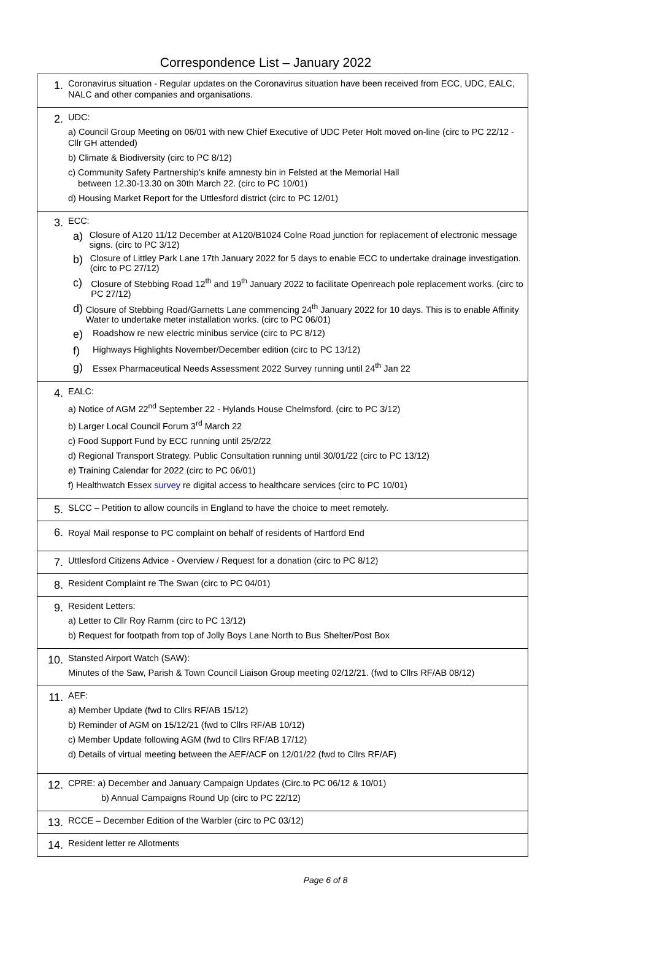Correspondence List – January 2022
| 1. | Coronavirus situation - Regular updates on the Coronavirus situation have been received from ECC, UDC, EALC, NALC and other companies and organisations. |
| 2. | UDC: a) Council Group Meeting on 06/01 with new Chief Executive of UDC Peter Holt moved on-line (circ to PC 22/12 - Cllr GH attended) b) Climate & Biodiversity (circ to PC 8/12) c) Community Safety Partnership's knife amnesty bin in Felsted at the Memorial Hall between 12.30-13.30 on 30th March 22. (circ to PC 10/01) d) Housing Market Report for the Uttlesford district (circ to PC 12/01) |
| 3. | ECC: a) Closure of A120 11/12 December at A120/B1024 Colne Road junction for replacement of electronic message signs. (circ to PC 3/12) b) Closure of Littley Park Lane 17th January 2022 for 5 days to enable ECC to undertake drainage investigation. (circ to PC 27/12) c) Closure of Stebbing Road 12<sup>th</sup> and 19<sup>th</sup> January 2022 to facilitate Openreach pole replacement works. (circ to PC 27/12) d) Closure of Stebbing Road/Garnetts Lane commencing 24<sup>th</sup> January 2022 for 10 days. This is to enable Affinity Water to undertake meter installation works. (circ to PC 06/01) e) Roadshow re new electric minibus service (circ to PC 8/12) f) Highways Highlights November/December edition (circ to PC 13/12) g) Essex Pharmaceutical Needs Assessment 2022 Survey running until 24<sup>th</sup> Jan 22 |
| 4. | EALC: a) Notice of AGM 22<sup>nd</sup> September 22 - Hylands House Chelmsford. (circ to PC 3/12) b) Larger Local Council Forum 3<sup>rd</sup> March 22 c) Food Support Fund by ECC running until 25/2/22 d) Regional Transport Strategy. Public Consultation running until 30/01/22 (circ to PC 13/12) e) Training Calendar for 2022 (circ to PC 06/01) f) Healthwatch Essex survey re digital access to healthcare services (circ to PC 10/01) |
| 5. | SLCC – Petition to allow councils in England to have the choice to meet remotely. |
| 6. | Royal Mail response to PC complaint on behalf of residents of Hartford End |
| 7. | Uttlesford Citizens Advice - Overview / Request for a donation (circ to PC 8/12) |
| 8. | Resident Complaint re The Swan (circ to PC 04/01) |
| 9. | Resident Letters: a) Letter to Cllr Roy Ramm (circ to PC 13/12) b) Request for footpath from top of Jolly Boys Lane North to Bus Shelter/Post Box |
| 10. | Stansted Airport Watch (SAW): Minutes of the Saw, Parish & Town Council Liaison Group meeting 02/12/21. (fwd to Cllrs RF/AB 08/12) |
| 11. | AEF: a) Member Update (fwd to Cllrs RF/AB 15/12) b) Reminder of AGM on 15/12/21 (fwd to Cllrs RF/AB 10/12) c) Member Update following AGM (fwd to Cllrs RF/AB 17/12) d) Details of virtual meeting between the AEF/ACF on 12/01/22 (fwd to Cllrs RF/AF) |
| 12. | CPRE: a) December and January Campaign Updates (Circ.to PC 06/12 & 10/01) b) Annual Campaigns Round Up (circ to PC 22/12) |
| 13. | RCCE – December Edition of the Warbler (circ to PC 03/12) |
| 14. | Resident letter re Allotments |
Page 6 of 8